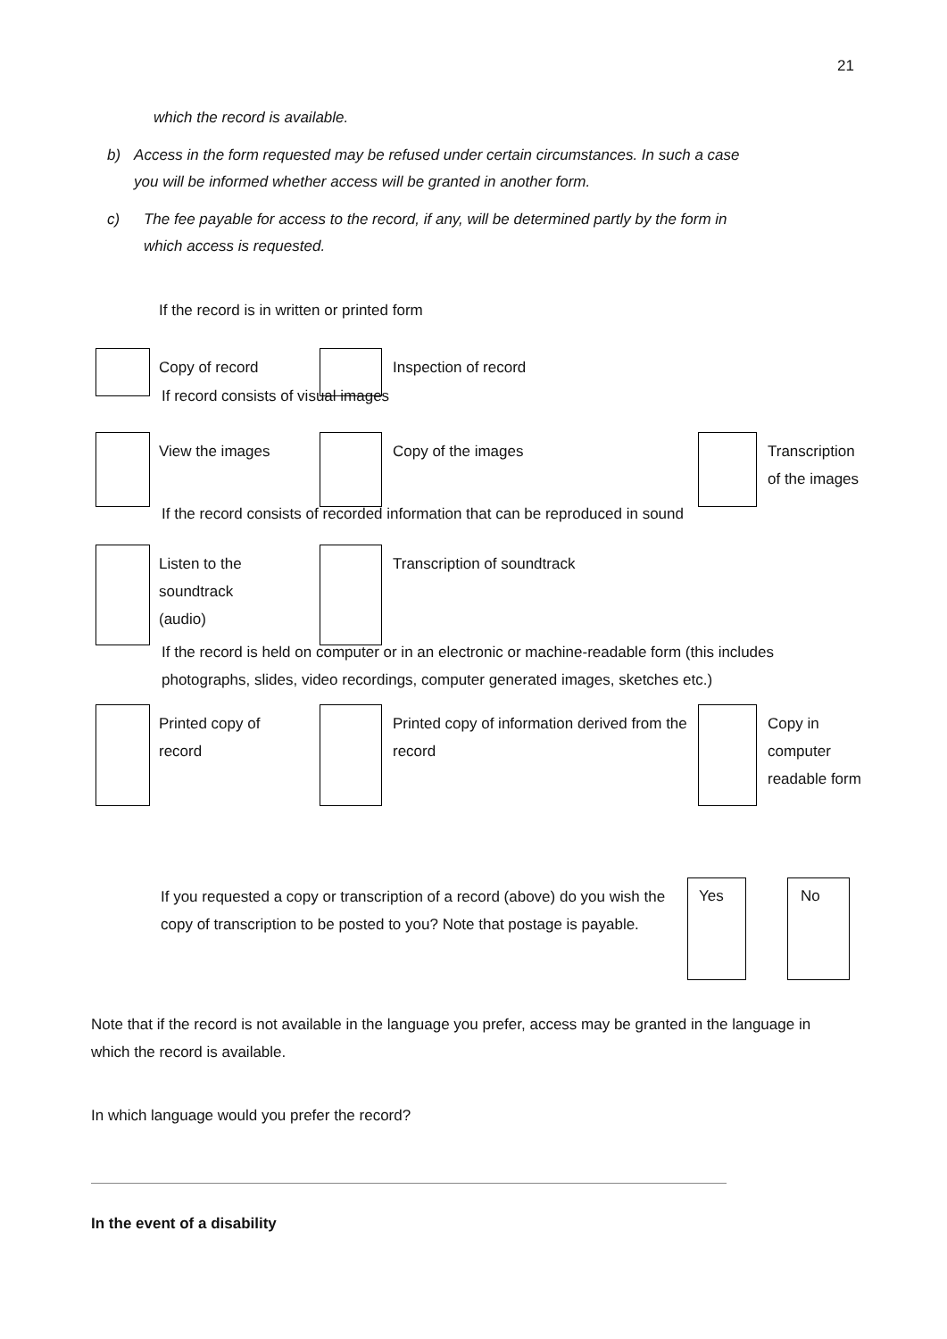21
which the record is available.
b) Access in the form requested may be refused under certain circumstances. In such a case you will be informed whether access will be granted in another form.
c) The fee payable for access to the record, if any, will be determined partly by the form in which access is requested.
If the record is in written or printed form
Copy of record Inspection of record
If record consists of visual images
View the images Copy of the images Transcription
of the images
If the record consists of recorded information that can be reproduced in sound
Listen to the
soundtrack
(audio)
Transcription of soundtrack
If the record is held on computer or in an electronic or machine-readable form (this includes photographs, slides, video recordings, computer generated images, sketches etc.)
Printed copy of
record
Printed copy of information derived from the record
Copy in
computer
readable form
If you requested a copy or transcription of a record (above) do you wish the copy of transcription to be posted to you? Note that postage is payable.
Yes No
Note that if the record is not available in the language you prefer, access may be granted in the language in which the record is available.
In which language would you prefer the record?
In the event of a disability